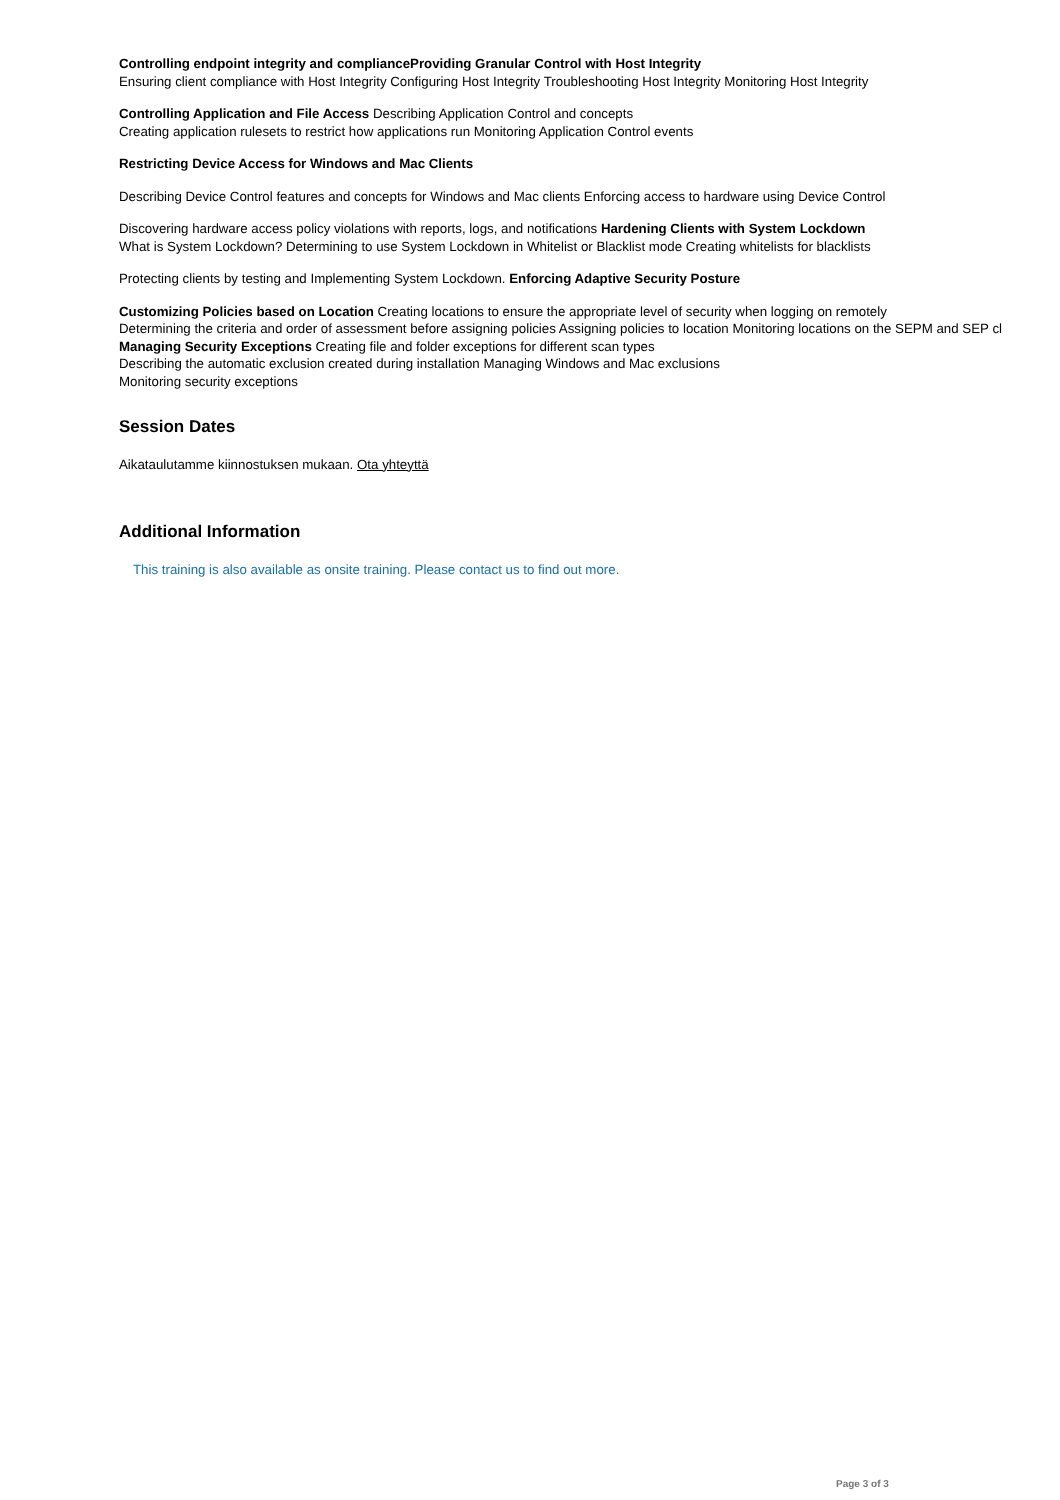Controlling endpoint integrity and complianceProviding Granular Control with Host Integrity
Ensuring client compliance with Host Integrity Configuring Host Integrity Troubleshooting Host Integrity Monitoring Host Integrity
Controlling Application and File Access Describing Application Control and concepts
Creating application rulesets to restrict how applications run Monitoring Application Control events
Restricting Device Access for Windows and Mac Clients
Describing Device Control features and concepts for Windows and Mac clients Enforcing access to hardware using Device Control
Discovering hardware access policy violations with reports, logs, and notifications Hardening Clients with System Lockdown
What is System Lockdown? Determining to use System Lockdown in Whitelist or Blacklist mode Creating whitelists for blacklists
Protecting clients by testing and Implementing System Lockdown. Enforcing Adaptive Security Posture
Customizing Policies based on Location Creating locations to ensure the appropriate level of security when logging on remotely
Determining the criteria and order of assessment before assigning policies Assigning policies to location Monitoring locations on the SEPM and SEP cl
Managing Security Exceptions Creating file and folder exceptions for different scan types
Describing the automatic exclusion created during installation Managing Windows and Mac exclusions
Monitoring security exceptions
Session Dates
Aikataulutamme kiinnostuksen mukaan. Ota yhteyttä
Additional Information
This training is also available as onsite training. Please contact us to find out more.
Page 3 of 3